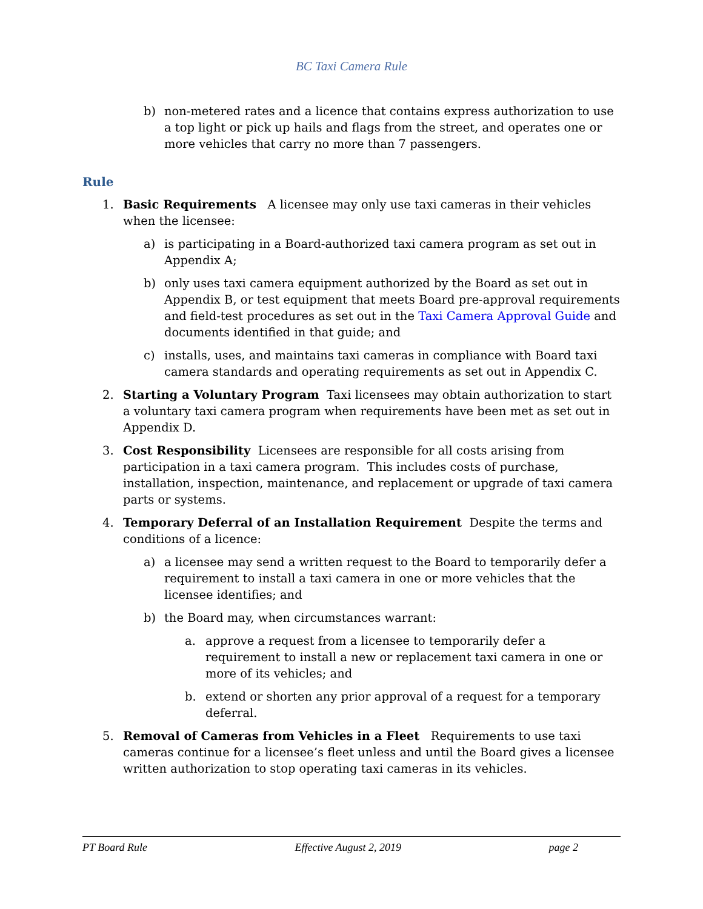BC Taxi Camera Rule
b) non-metered rates and a licence that contains express authorization to use a top light or pick up hails and flags from the street, and operates one or more vehicles that carry no more than 7 passengers.
Rule
1. Basic Requirements A licensee may only use taxi cameras in their vehicles when the licensee:
a) is participating in a Board-authorized taxi camera program as set out in Appendix A;
b) only uses taxi camera equipment authorized by the Board as set out in Appendix B, or test equipment that meets Board pre-approval requirements and field-test procedures as set out in the Taxi Camera Approval Guide and documents identified in that guide; and
c) installs, uses, and maintains taxi cameras in compliance with Board taxi camera standards and operating requirements as set out in Appendix C.
2. Starting a Voluntary Program Taxi licensees may obtain authorization to start a voluntary taxi camera program when requirements have been met as set out in Appendix D.
3. Cost Responsibility Licensees are responsible for all costs arising from participation in a taxi camera program. This includes costs of purchase, installation, inspection, maintenance, and replacement or upgrade of taxi camera parts or systems.
4. Temporary Deferral of an Installation Requirement Despite the terms and conditions of a licence:
a) a licensee may send a written request to the Board to temporarily defer a requirement to install a taxi camera in one or more vehicles that the licensee identifies; and
b) the Board may, when circumstances warrant:
a. approve a request from a licensee to temporarily defer a requirement to install a new or replacement taxi camera in one or more of its vehicles; and
b. extend or shorten any prior approval of a request for a temporary deferral.
5. Removal of Cameras from Vehicles in a Fleet Requirements to use taxi cameras continue for a licensee’s fleet unless and until the Board gives a licensee written authorization to stop operating taxi cameras in its vehicles.
PT Board Rule Effective August 2, 2019 page 2